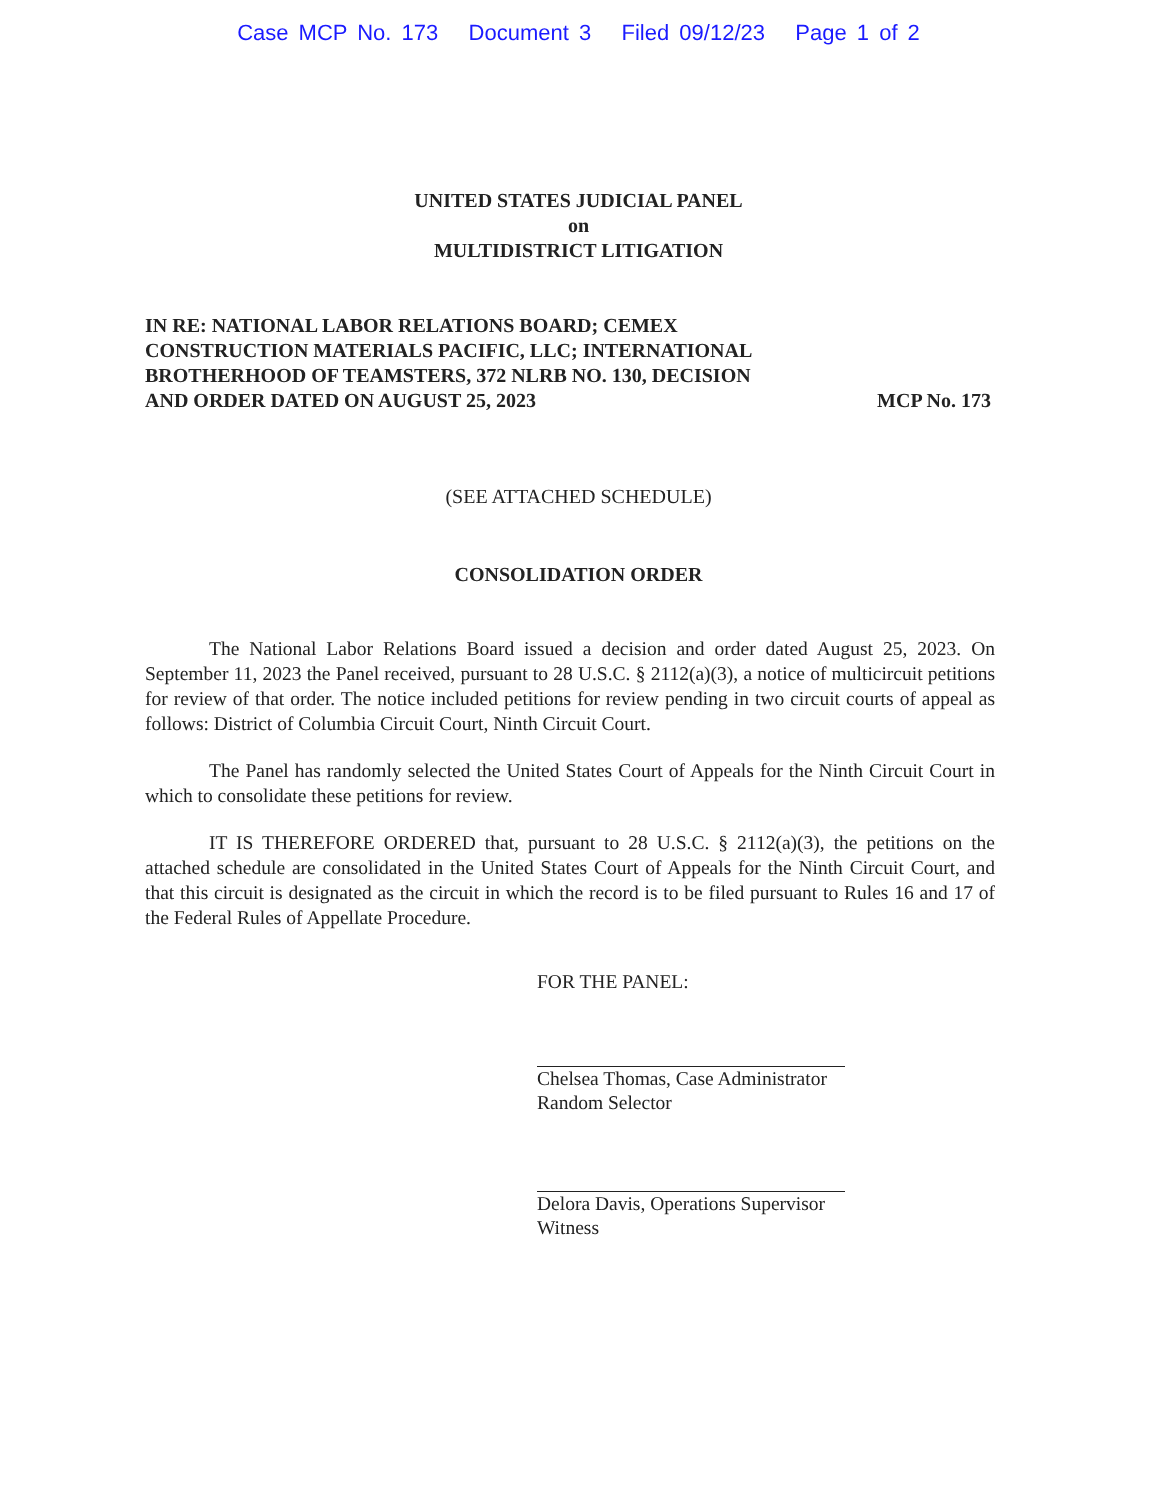Case MCP No. 173 Document 3 Filed 09/12/23 Page 1 of 2
UNITED STATES JUDICIAL PANEL
on
MULTIDISTRICT LITIGATION
IN RE: NATIONAL LABOR RELATIONS BOARD; CEMEX CONSTRUCTION MATERIALS PACIFIC, LLC; INTERNATIONAL BROTHERHOOD OF TEAMSTERS, 372 NLRB NO. 130, DECISION AND ORDER DATED ON AUGUST 25, 2023
MCP No. 173
(SEE ATTACHED SCHEDULE)
CONSOLIDATION ORDER
The National Labor Relations Board issued a decision and order dated August 25, 2023. On September 11, 2023 the Panel received, pursuant to 28 U.S.C. § 2112(a)(3), a notice of multicircuit petitions for review of that order. The notice included petitions for review pending in two circuit courts of appeal as follows: District of Columbia Circuit Court, Ninth Circuit Court.
The Panel has randomly selected the United States Court of Appeals for the Ninth Circuit Court in which to consolidate these petitions for review.
IT IS THEREFORE ORDERED that, pursuant to 28 U.S.C. § 2112(a)(3), the petitions on the attached schedule are consolidated in the United States Court of Appeals for the Ninth Circuit Court, and that this circuit is designated as the circuit in which the record is to be filed pursuant to Rules 16 and 17 of the Federal Rules of Appellate Procedure.
FOR THE PANEL:
Chelsea Thomas, Case Administrator
Random Selector
Delora Davis, Operations Supervisor
Witness